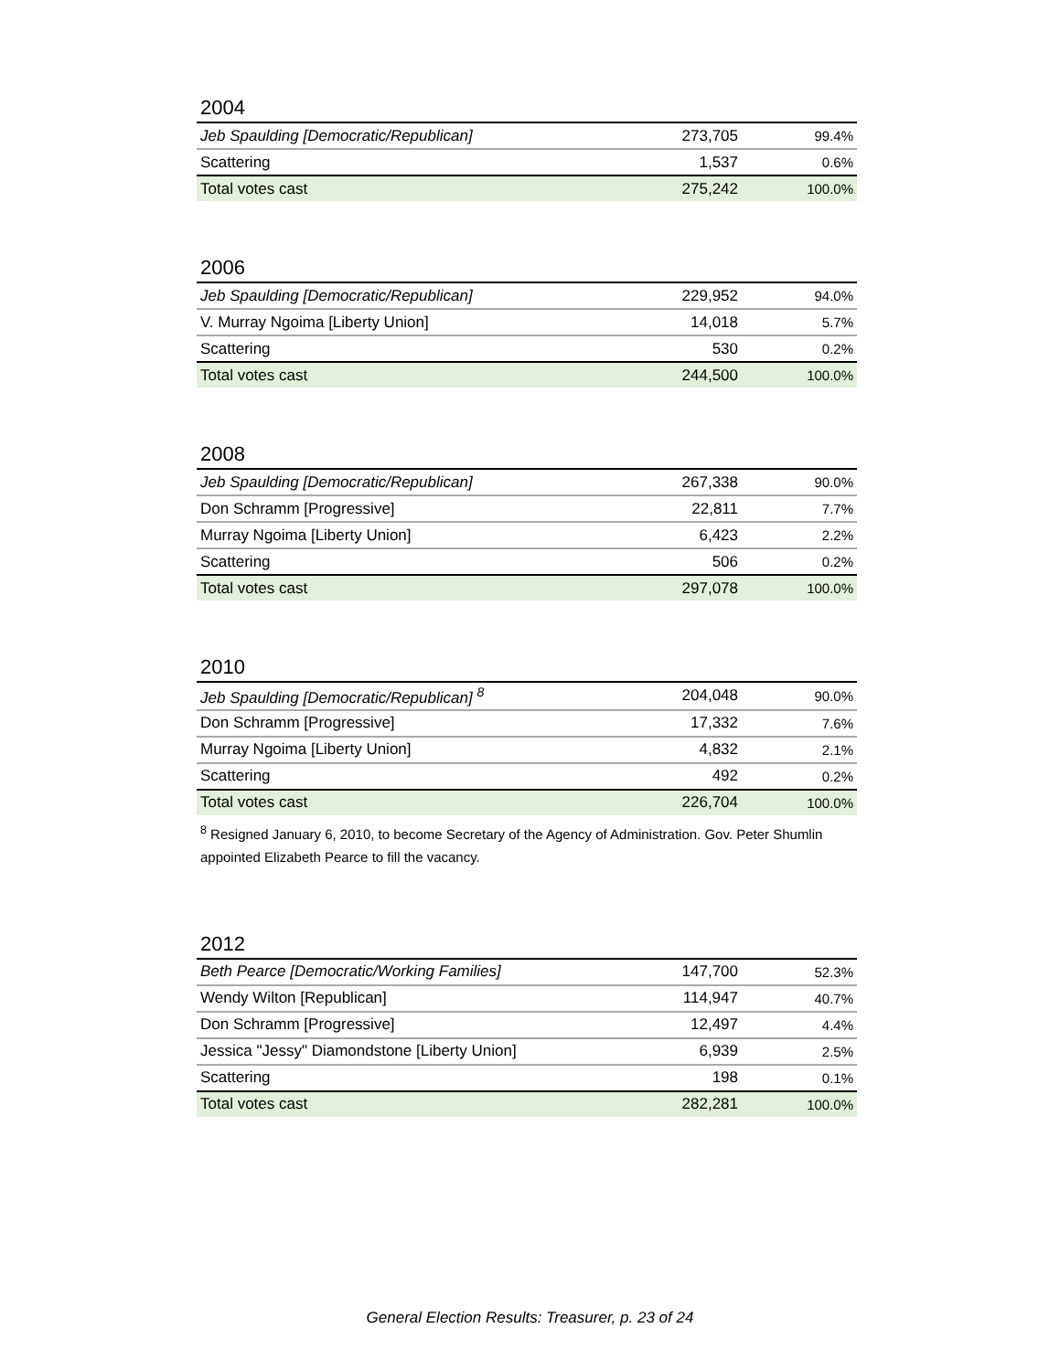2004
| Jeb Spaulding [Democratic/Republican] | 273,705 | 99.4% |
| Scattering | 1,537 | 0.6% |
| Total votes cast | 275,242 | 100.0% |
2006
| Jeb Spaulding [Democratic/Republican] | 229,952 | 94.0% |
| V. Murray Ngoima [Liberty Union] | 14,018 | 5.7% |
| Scattering | 530 | 0.2% |
| Total votes cast | 244,500 | 100.0% |
2008
| Jeb Spaulding [Democratic/Republican] | 267,338 | 90.0% |
| Don Schramm [Progressive] | 22,811 | 7.7% |
| Murray Ngoima [Liberty Union] | 6,423 | 2.2% |
| Scattering | 506 | 0.2% |
| Total votes cast | 297,078 | 100.0% |
2010
| Jeb Spaulding [Democratic/Republican] <sup>8</sup> | 204,048 | 90.0% |
| Don Schramm [Progressive] | 17,332 | 7.6% |
| Murray Ngoima [Liberty Union] | 4,832 | 2.1% |
| Scattering | 492 | 0.2% |
| Total votes cast | 226,704 | 100.0% |
<sup>8</sup> Resigned January 6, 2010, to become Secretary of the Agency of Administration. Gov. Peter Shumlin appointed Elizabeth Pearce to fill the vacancy.
2012
| Beth Pearce [Democratic/Working Families] | 147,700 | 52.3% |
| Wendy Wilton [Republican] | 114,947 | 40.7% |
| Don Schramm [Progressive] | 12,497 | 4.4% |
| Jessica "Jessy" Diamondstone [Liberty Union] | 6,939 | 2.5% |
| Scattering | 198 | 0.1% |
| Total votes cast | 282,281 | 100.0% |
General Election Results: Treasurer, p. 23 of 24